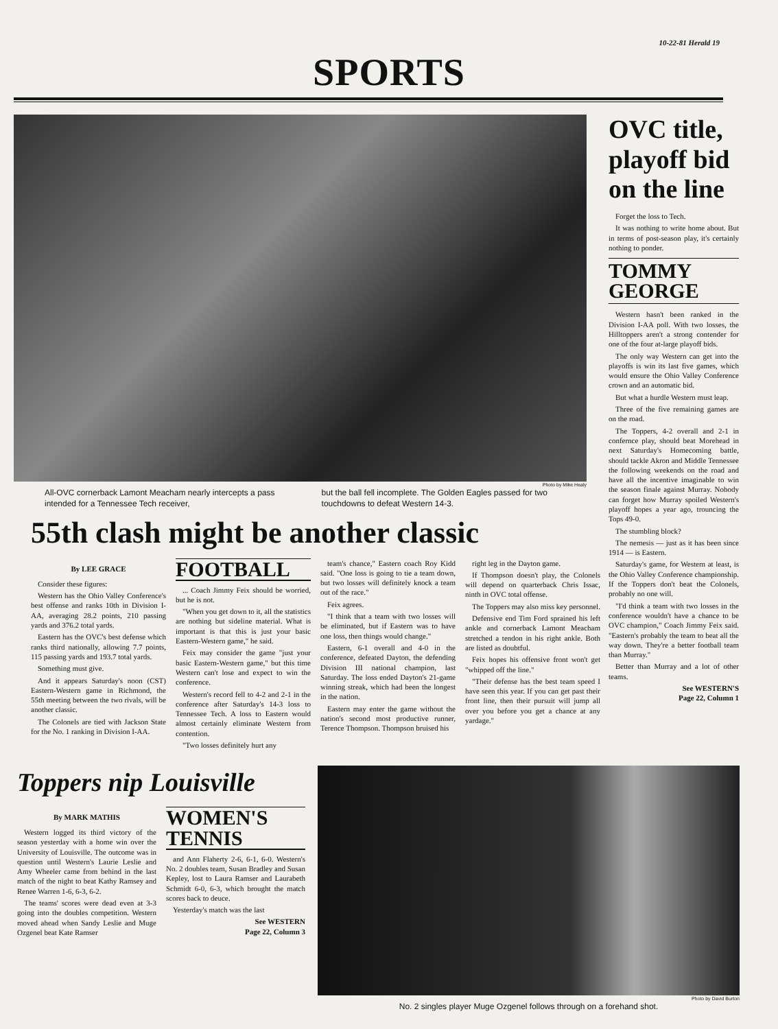10-22-81 Herald 19
SPORTS
Photo by Mike Healy
All-OVC cornerback Lamont Meacham nearly intercepts a pass intended for a Tennessee Tech receiver,
but the ball fell incomplete. The Golden Eagles passed for two touchdowns to defeat Western 14-3.
55th clash might be another classic
By LEE GRACE
Consider these figures:
Western has the Ohio Valley Conference's best offense and ranks 10th in Division I-AA, averaging 28.2 points, 210 passing yards and 376.2 total yards.
Eastern has the OVC's best defense which ranks third nationally, allowing 7.7 points, 115 passing yards and 193.7 total yards.
Something must give.
And it appears Saturday's noon (CST) Eastern-Western game in Richmond, the 55th meeting between the two rivals, will be another classic.
The Colonels are tied with Jackson State for the No. 1 ranking in Division I-AA.
FOOTBALL
... Coach Jimmy Feix should be worried, but he is not.
"When you get down to it, all the statistics are nothing but sideline material. What is important is that this is just your basic Eastern-Western game," he said.
Feix may consider the game "just your basic Eastern-Western game," but this time Western can't lose and expect to win the conference.
Western's record fell to 4-2 and 2-1 in the conference after Saturday's 14-3 loss to Tennessee Tech. A loss to Eastern would almost certainly eliminate Western from contention.
"Two losses definitely hurt any
team's chance," Eastern coach Roy Kidd said. "One loss is going to tie a team down, but two losses will definitely knock a team out of the race."
Feix agrees.
"I think that a team with two losses will be eliminated, but if Eastern was to have one loss, then things would change."
Eastern, 6-1 overall and 4-0 in the conference, defeated Dayton, the defending Division III national champion, last Saturday. The loss ended Dayton's 21-game winning streak, which had been the longest in the nation.
Eastern may enter the game without the nation's second most productive runner, Terence Thompson. Thompson bruised his
right leg in the Dayton game.
If Thompson doesn't play, the Colonels will depend on quarterback Chris Issac, ninth in OVC total offense.
The Toppers may also miss key personnel.
Defensive end Tim Ford sprained his left ankle and cornerback Lamont Meacham stretched a tendon in his right ankle. Both are listed as doubtful.
Feix hopes his offensive front won't get "whipped off the line."
"Their defense has the best team speed I have seen this year. If you can get past their front line, then their pursuit will jump all over you before you get a chance at any yardage."
OVC title, playoff bid on the line
Forget the loss to Tech.
It was nothing to write home about. But in terms of post-season play, it's certainly nothing to ponder.
TOMMY GEORGE
Western hasn't been ranked in the Division I-AA poll. With two losses, the Hilltoppers aren't a strong contender for one of the four at-large playoff bids.
The only way Western can get into the playoffs is win its last five games, which would ensure the Ohio Valley Conference crown and an automatic bid.
But what a hurdle Western must leap.
Three of the five remaining games are on the road.
The Toppers, 4-2 overall and 2-1 in confernce play, should beat Morehead in next Saturday's Homecoming battle, should tackle Akron and Middle Tennessee the following weekends on the road and have all the incentive imaginable to win the season finale against Murray. Nobody can forget how Murray spoiled Western's playoff hopes a year ago, trouncing the Tops 49-0.
The stumbling block?
The nemesis — just as it has been since 1914 — is Eastern.
Saturday's game, for Western at least, is the Ohio Valley Conference championship. If the Toppers don't beat the Colonels, probably no one will.
"I'd think a team with two losses in the conference wouldn't have a chance to be OVC champion," Coach Jimmy Feix said. "Eastern's probably the team to beat all the way down. They're a better football team than Murray."
Better than Murray and a lot of other teams.
See WESTERN'S
Page 22, Column 1
Toppers nip Louisville
By MARK MATHIS
Western logged its third victory of the season yesterday with a home win over the University of Louisville. The outcome was in question until Western's Laurie Leslie and Amy Wheeler came from behind in the last match of the night to beat Kathy Ramsey and Renee Warren 1-6, 6-3, 6-2.
The teams' scores were dead even at 3-3 going into the doubles competition. Western moved ahead when Sandy Leslie and Muge Ozgenel beat Kate Ramser
WOMEN'S TENNIS
and Ann Flaherty 2-6, 6-1, 6-0. Western's No. 2 doubles team, Susan Bradley and Susan Kepley, lost to Laura Ramser and Laurabeth Schmidt 6-0, 6-3, which brought the match scores back to deuce.
Yesterday's match was the last
See WESTERN
Page 22, Column 3
Photo by David Burton
No. 2 singles player Muge Ozgenel follows through on a forehand shot.